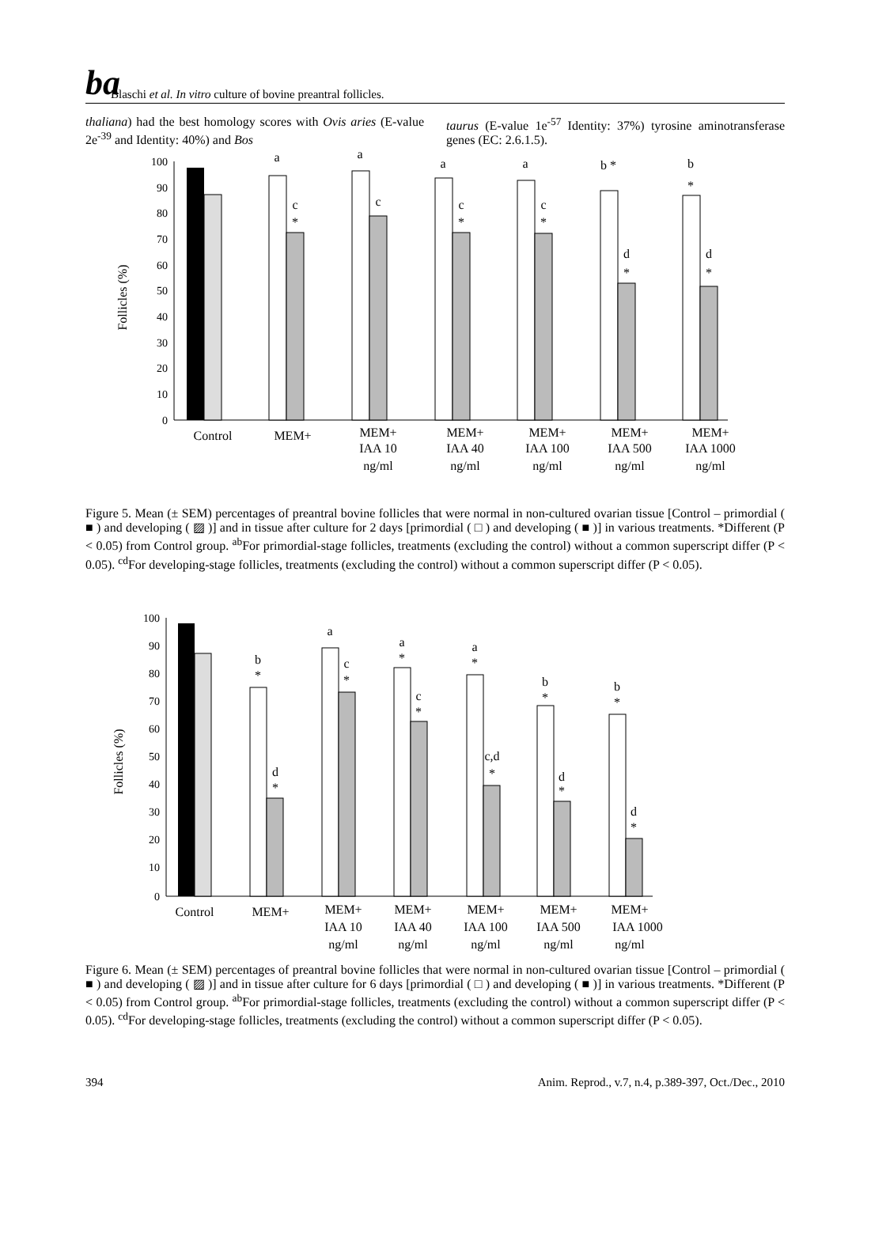ba Blaschi et al. In vitro culture of bovine preantral follicles.
thaliana) had the best homology scores with Ovis aries (E-value 2e<sup>-39</sup> and Identity: 40%) and Bos
taurus (E-value 1e<sup>-57</sup> Identity: 37%) tyrosine aminotransferase genes (EC: 2.6.1.5).
Follicles (%)
100
90
80
70
60
50
40
30
20
10
0
a
a
a
a
b *
b
*
c
*
c
c
*
c
*
d
*
d
*
Control
MEM+
MEM+
IAA 10
ng/ml
MEM+
IAA 40
ng/ml
MEM+
IAA 100
ng/ml
MEM+
IAA 500
ng/ml
MEM+
IAA 1000
ng/ml
Figure 5. Mean (± SEM) percentages of preantral bovine follicles that were normal in non-cultured ovarian tissue [Control – primordial ( ■ ) and developing ( ▨ )] and in tissue after culture for 2 days [primordial ( □ ) and developing ( ■ )] in various treatments. *Different (P < 0.05) from Control group. <sup>ab</sup>For primordial-stage follicles, treatments (excluding the control) without a common superscript differ (P < 0.05). <sup>cd</sup>For developing-stage follicles, treatments (excluding the control) without a common superscript differ (P < 0.05).
Follicles (%)
100
90
80
70
60
50
40
30
20
10
0
b
*
a
a
*
a
*
b
*
b
*
d
*
c
*
c
*
c,d
*
d
*
d
*
Control
MEM+
MEM+
IAA 10
ng/ml
MEM+
IAA 40
ng/ml
MEM+
IAA 100
ng/ml
MEM+
IAA 500
ng/ml
MEM+
IAA 1000
ng/ml
Figure 6. Mean (± SEM) percentages of preantral bovine follicles that were normal in non-cultured ovarian tissue [Control – primordial ( ■ ) and developing ( ▨ )] and in tissue after culture for 6 days [primordial ( □ ) and developing ( ■ )] in various treatments. *Different (P < 0.05) from Control group. <sup>ab</sup>For primordial-stage follicles, treatments (excluding the control) without a common superscript differ (P < 0.05). <sup>cd</sup>For developing-stage follicles, treatments (excluding the control) without a common superscript differ (P < 0.05).
394 Anim. Reprod., v.7, n.4, p.389-397, Oct./Dec., 2010